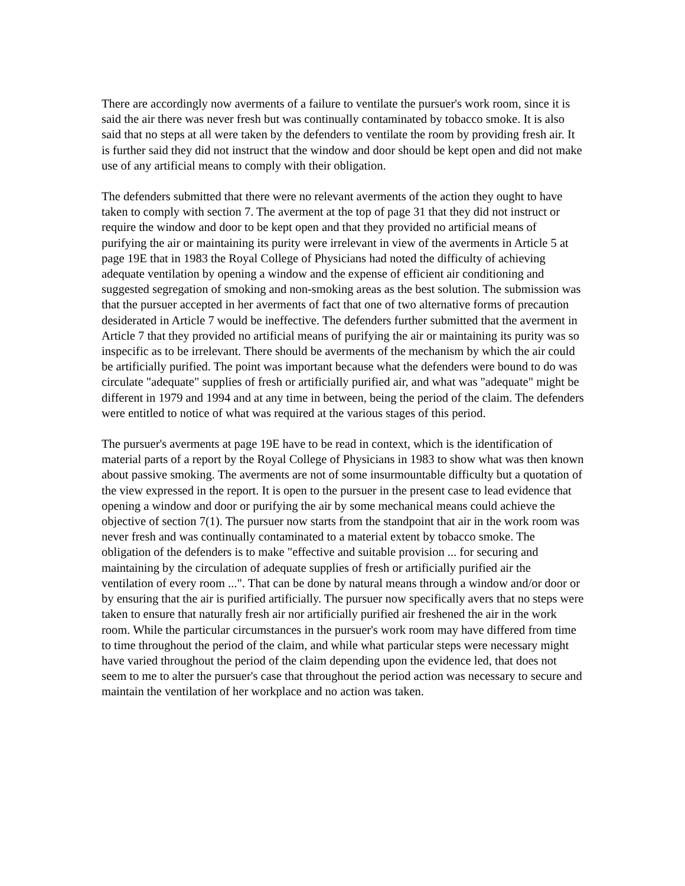There are accordingly now averments of a failure to ventilate the pursuer's work room, since it is said the air there was never fresh but was continually contaminated by tobacco smoke. It is also said that no steps at all were taken by the defenders to ventilate the room by providing fresh air. It is further said they did not instruct that the window and door should be kept open and did not make use of any artificial means to comply with their obligation.
The defenders submitted that there were no relevant averments of the action they ought to have taken to comply with section 7. The averment at the top of page 31 that they did not instruct or require the window and door to be kept open and that they provided no artificial means of purifying the air or maintaining its purity were irrelevant in view of the averments in Article 5 at page 19E that in 1983 the Royal College of Physicians had noted the difficulty of achieving adequate ventilation by opening a window and the expense of efficient air conditioning and suggested segregation of smoking and non-smoking areas as the best solution. The submission was that the pursuer accepted in her averments of fact that one of two alternative forms of precaution desiderated in Article 7 would be ineffective. The defenders further submitted that the averment in Article 7 that they provided no artificial means of purifying the air or maintaining its purity was so inspecific as to be irrelevant. There should be averments of the mechanism by which the air could be artificially purified. The point was important because what the defenders were bound to do was circulate "adequate" supplies of fresh or artificially purified air, and what was "adequate" might be different in 1979 and 1994 and at any time in between, being the period of the claim. The defenders were entitled to notice of what was required at the various stages of this period.
The pursuer's averments at page 19E have to be read in context, which is the identification of material parts of a report by the Royal College of Physicians in 1983 to show what was then known about passive smoking. The averments are not of some insurmountable difficulty but a quotation of the view expressed in the report. It is open to the pursuer in the present case to lead evidence that opening a window and door or purifying the air by some mechanical means could achieve the objective of section 7(1). The pursuer now starts from the standpoint that air in the work room was never fresh and was continually contaminated to a material extent by tobacco smoke. The obligation of the defenders is to make "effective and suitable provision ... for securing and maintaining by the circulation of adequate supplies of fresh or artificially purified air the ventilation of every room ...". That can be done by natural means through a window and/or door or by ensuring that the air is purified artificially. The pursuer now specifically avers that no steps were taken to ensure that naturally fresh air nor artificially purified air freshened the air in the work room. While the particular circumstances in the pursuer's work room may have differed from time to time throughout the period of the claim, and while what particular steps were necessary might have varied throughout the period of the claim depending upon the evidence led, that does not seem to me to alter the pursuer's case that throughout the period action was necessary to secure and maintain the ventilation of her workplace and no action was taken.